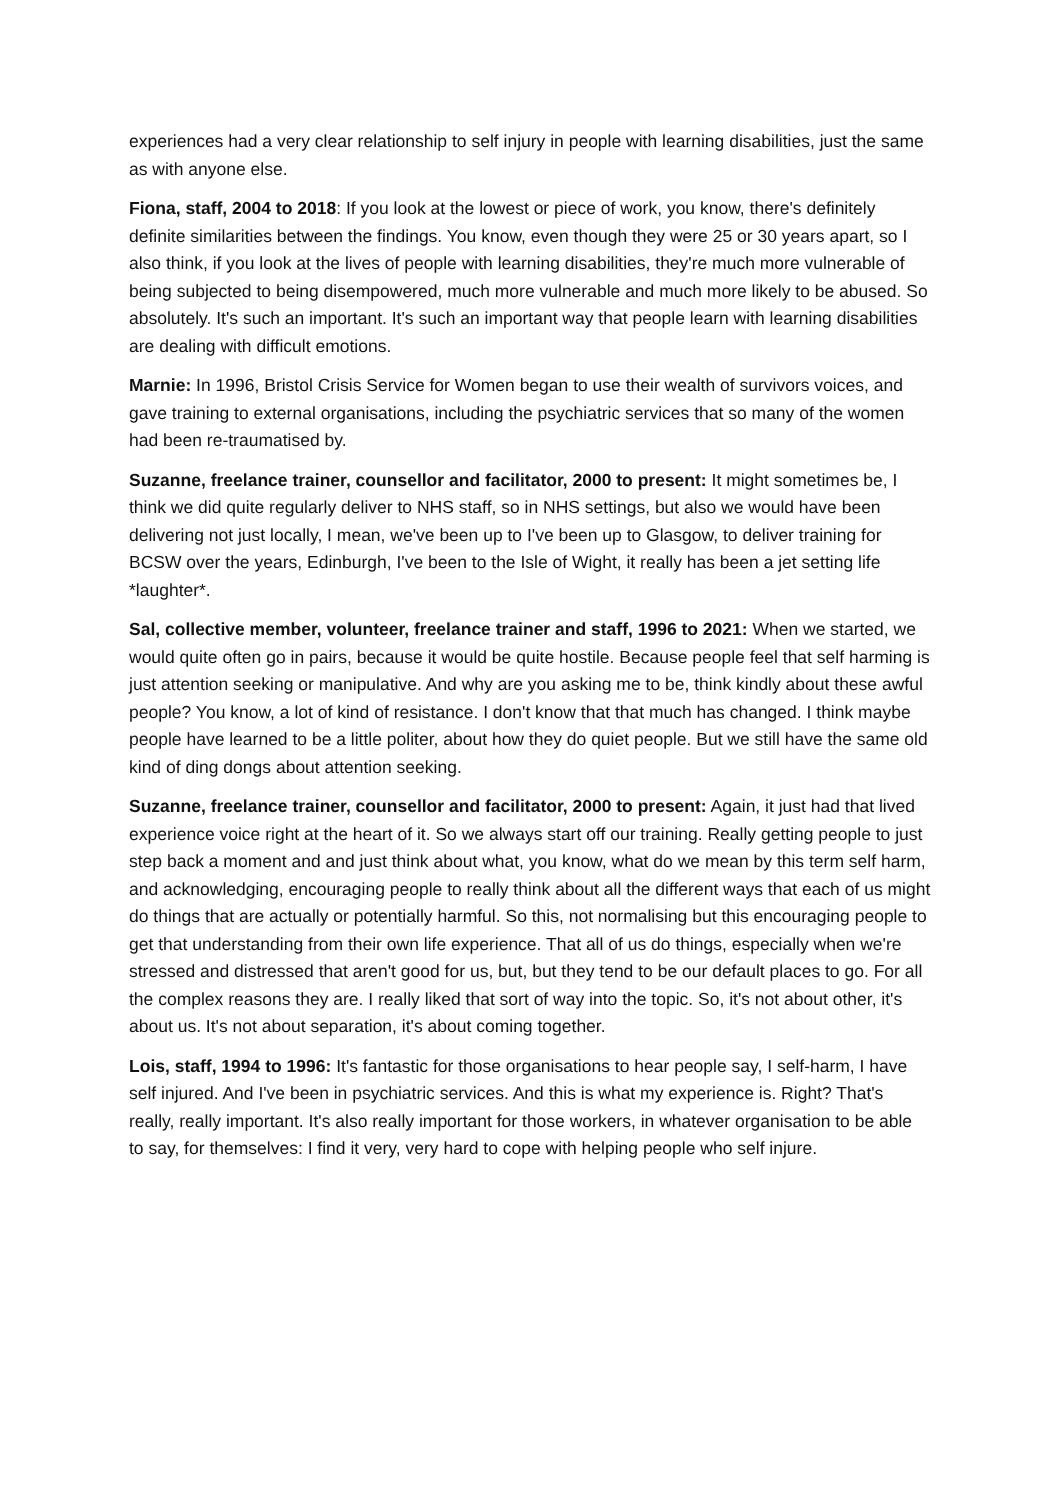experiences had a very clear relationship to self injury in people with learning disabilities, just the same as with anyone else.
Fiona, staff, 2004 to 2018: If you look at the lowest or piece of work, you know, there's definitely definite similarities between the findings. You know, even though they were 25 or 30 years apart, so I also think, if you look at the lives of people with learning disabilities, they're much more vulnerable of being subjected to being disempowered, much more vulnerable and much more likely to be abused. So absolutely. It's such an important. It's such an important way that people learn with learning disabilities are dealing with difficult emotions.
Marnie: In 1996, Bristol Crisis Service for Women began to use their wealth of survivors voices, and gave training to external organisations, including the psychiatric services that so many of the women had been re-traumatised by.
Suzanne, freelance trainer, counsellor and facilitator, 2000 to present: It might sometimes be, I think we did quite regularly deliver to NHS staff, so in NHS settings, but also we would have been delivering not just locally, I mean, we've been up to I've been up to Glasgow, to deliver training for BCSW over the years, Edinburgh, I've been to the Isle of Wight, it really has been a jet setting life *laughter*.
Sal, collective member, volunteer, freelance trainer and staff, 1996 to 2021: When we started, we would quite often go in pairs, because it would be quite hostile. Because people feel that self harming is just attention seeking or manipulative. And why are you asking me to be, think kindly about these awful people? You know, a lot of kind of resistance. I don't know that that much has changed. I think maybe people have learned to be a little politer, about how they do quiet people. But we still have the same old kind of ding dongs about attention seeking.
Suzanne, freelance trainer, counsellor and facilitator, 2000 to present: Again, it just had that lived experience voice right at the heart of it. So we always start off our training. Really getting people to just step back a moment and and just think about what, you know, what do we mean by this term self harm, and acknowledging, encouraging people to really think about all the different ways that each of us might do things that are actually or potentially harmful. So this, not normalising but this encouraging people to get that understanding from their own life experience. That all of us do things, especially when we're stressed and distressed that aren't good for us, but, but they tend to be our default places to go. For all the complex reasons they are. I really liked that sort of way into the topic. So, it's not about other, it's about us. It's not about separation, it's about coming together.
Lois, staff, 1994 to 1996: It's fantastic for those organisations to hear people say, I self-harm, I have self injured. And I've been in psychiatric services. And this is what my experience is. Right? That's really, really important. It's also really important for those workers, in whatever organisation to be able to say, for themselves: I find it very, very hard to cope with helping people who self injure.